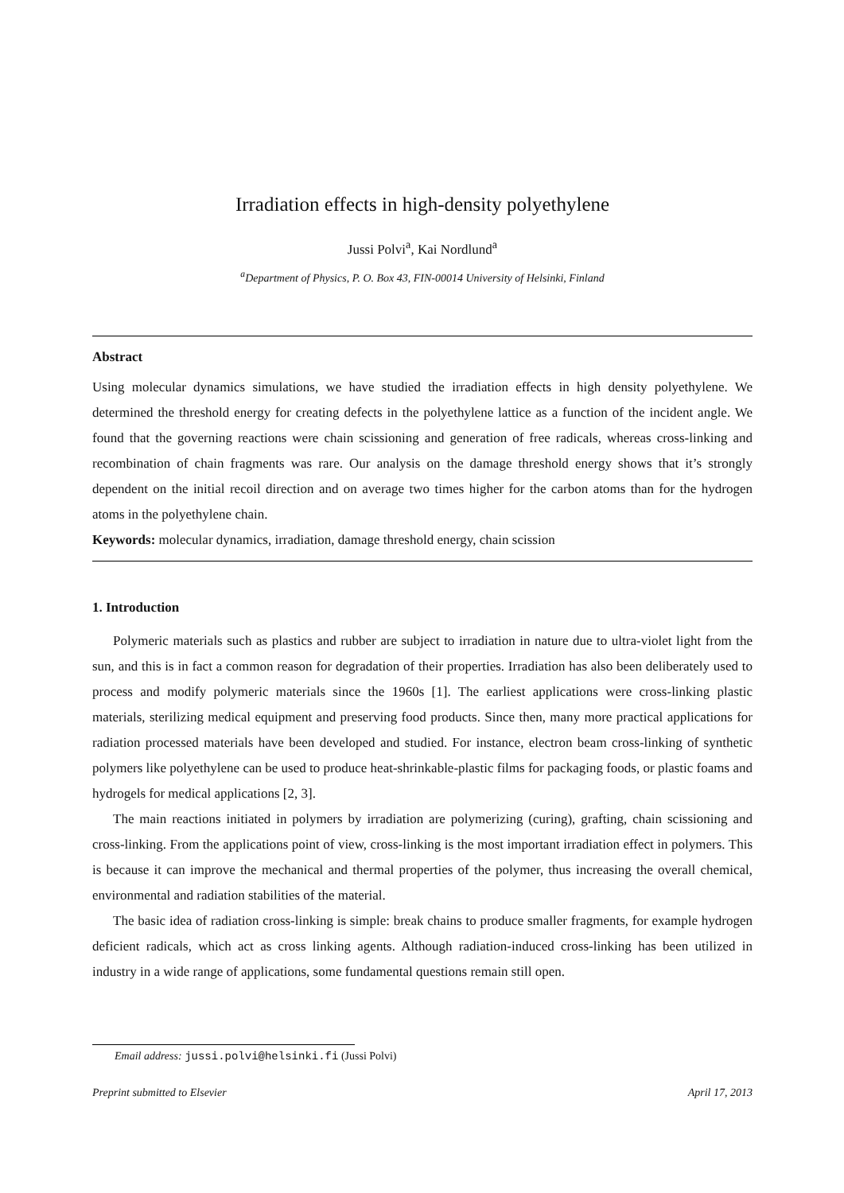Irradiation effects in high-density polyethylene
Jussi Polvi<sup>a</sup>, Kai Nordlund<sup>a</sup>
<sup>a</sup> Department of Physics, P. O. Box 43, FIN-00014 University of Helsinki, Finland
Abstract
Using molecular dynamics simulations, we have studied the irradiation effects in high density polyethylene. We determined the threshold energy for creating defects in the polyethylene lattice as a function of the incident angle. We found that the governing reactions were chain scissioning and generation of free radicals, whereas cross-linking and recombination of chain fragments was rare. Our analysis on the damage threshold energy shows that it’s strongly dependent on the initial recoil direction and on average two times higher for the carbon atoms than for the hydrogen atoms in the polyethylene chain.
Keywords: molecular dynamics, irradiation, damage threshold energy, chain scission
1. Introduction
Polymeric materials such as plastics and rubber are subject to irradiation in nature due to ultra-violet light from the sun, and this is in fact a common reason for degradation of their properties. Irradiation has also been deliberately used to process and modify polymeric materials since the 1960s [1]. The earliest applications were cross-linking plastic materials, sterilizing medical equipment and preserving food products. Since then, many more practical applications for radiation processed materials have been developed and studied. For instance, electron beam cross-linking of synthetic polymers like polyethylene can be used to produce heat-shrinkable-plastic films for packaging foods, or plastic foams and hydrogels for medical applications [2, 3].
The main reactions initiated in polymers by irradiation are polymerizing (curing), grafting, chain scissioning and cross-linking. From the applications point of view, cross-linking is the most important irradiation effect in polymers. This is because it can improve the mechanical and thermal properties of the polymer, thus increasing the overall chemical, environmental and radiation stabilities of the material.
The basic idea of radiation cross-linking is simple: break chains to produce smaller fragments, for example hydrogen deficient radicals, which act as cross linking agents. Although radiation-induced cross-linking has been utilized in industry in a wide range of applications, some fundamental questions remain still open.
Email address: jussi.polvi@helsinki.fi (Jussi Polvi)
Preprint submitted to Elsevier April 17, 2013